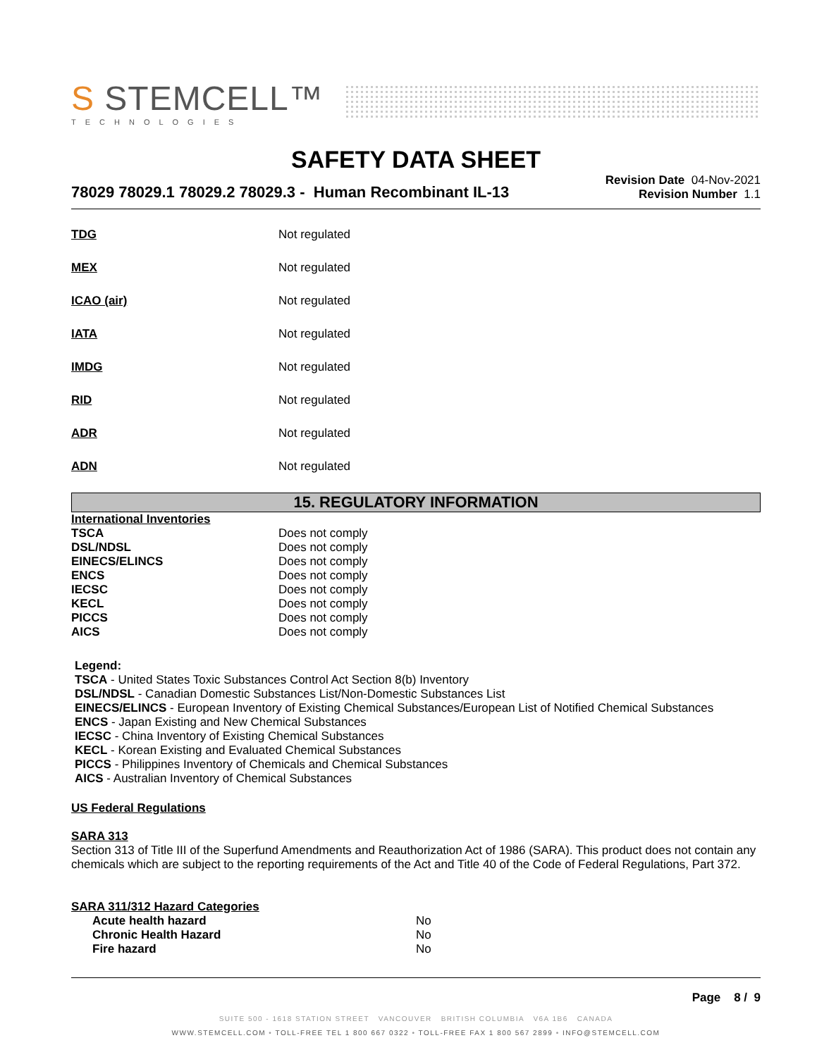S STEMCELL™
TECHNOLOGIES
SAFETY DATA SHEET
78029 78029.1 78029.2 78029.3 - Human Recombinant IL-13
Revision Date 04-Nov-2021
Revision Number 1.1
| TDG | Not regulated |
| MEX | Not regulated |
| ICAO (air) | Not regulated |
| IATA | Not regulated |
| IMDG | Not regulated |
| RID | Not regulated |
| ADR | Not regulated |
| ADN | Not regulated |
15. REGULATORY INFORMATION
International Inventories
| TSCA | Does not comply |
| DSL/NDSL | Does not comply |
| EINECS/ELINCS | Does not comply |
| ENCS | Does not comply |
| IECSC | Does not comply |
| KECL | Does not comply |
| PICCS | Does not comply |
| AICS | Does not comply |
Legend:
TSCA - United States Toxic Substances Control Act Section 8(b) Inventory
DSL/NDSL - Canadian Domestic Substances List/Non-Domestic Substances List
EINECS/ELINCS - European Inventory of Existing Chemical Substances/European List of Notified Chemical Substances
ENCS - Japan Existing and New Chemical Substances
IECSC - China Inventory of Existing Chemical Substances
KECL - Korean Existing and Evaluated Chemical Substances
PICCS - Philippines Inventory of Chemicals and Chemical Substances
AICS - Australian Inventory of Chemical Substances
US Federal Regulations
SARA 313
Section 313 of Title III of the Superfund Amendments and Reauthorization Act of 1986 (SARA). This product does not contain any chemicals which are subject to the reporting requirements of the Act and Title 40 of the Code of Federal Regulations, Part 372.
SARA 311/312 Hazard Categories
| Acute health hazard | No |
| Chronic Health Hazard | No |
| Fire hazard | No |
Page 8 / 9
SUITE 500 - 1618 STATION STREET VANCOUVER BRITISH COLUMBIA V6A 1B6 CANADA
WWW.STEMCELL.COM • TOLL-FREE TEL 1 800 667 0322 • TOLL-FREE FAX 1 800 567 2899 • INFO@STEMCELL.COM